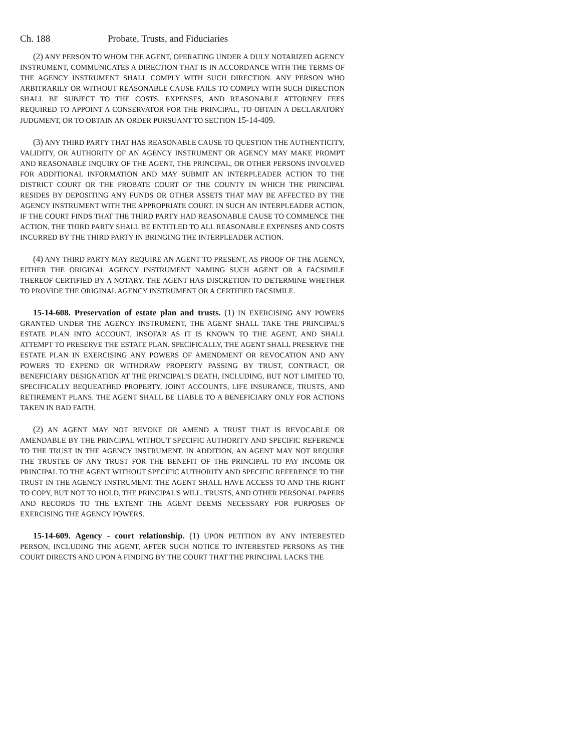Ch. 188 Probate, Trusts, and Fiduciaries
(2) ANY PERSON TO WHOM THE AGENT, OPERATING UNDER A DULY NOTARIZED AGENCY INSTRUMENT, COMMUNICATES A DIRECTION THAT IS IN ACCORDANCE WITH THE TERMS OF THE AGENCY INSTRUMENT SHALL COMPLY WITH SUCH DIRECTION. ANY PERSON WHO ARBITRARILY OR WITHOUT REASONABLE CAUSE FAILS TO COMPLY WITH SUCH DIRECTION SHALL BE SUBJECT TO THE COSTS, EXPENSES, AND REASONABLE ATTORNEY FEES REQUIRED TO APPOINT A CONSERVATOR FOR THE PRINCIPAL, TO OBTAIN A DECLARATORY JUDGMENT, OR TO OBTAIN AN ORDER PURSUANT TO SECTION 15-14-409.
(3) ANY THIRD PARTY THAT HAS REASONABLE CAUSE TO QUESTION THE AUTHENTICITY, VALIDITY, OR AUTHORITY OF AN AGENCY INSTRUMENT OR AGENCY MAY MAKE PROMPT AND REASONABLE INQUIRY OF THE AGENT, THE PRINCIPAL, OR OTHER PERSONS INVOLVED FOR ADDITIONAL INFORMATION AND MAY SUBMIT AN INTERPLEADER ACTION TO THE DISTRICT COURT OR THE PROBATE COURT OF THE COUNTY IN WHICH THE PRINCIPAL RESIDES BY DEPOSITING ANY FUNDS OR OTHER ASSETS THAT MAY BE AFFECTED BY THE AGENCY INSTRUMENT WITH THE APPROPRIATE COURT. IN SUCH AN INTERPLEADER ACTION, IF THE COURT FINDS THAT THE THIRD PARTY HAD REASONABLE CAUSE TO COMMENCE THE ACTION, THE THIRD PARTY SHALL BE ENTITLED TO ALL REASONABLE EXPENSES AND COSTS INCURRED BY THE THIRD PARTY IN BRINGING THE INTERPLEADER ACTION.
(4) ANY THIRD PARTY MAY REQUIRE AN AGENT TO PRESENT, AS PROOF OF THE AGENCY, EITHER THE ORIGINAL AGENCY INSTRUMENT NAMING SUCH AGENT OR A FACSIMILE THEREOF CERTIFIED BY A NOTARY. THE AGENT HAS DISCRETION TO DETERMINE WHETHER TO PROVIDE THE ORIGINAL AGENCY INSTRUMENT OR A CERTIFIED FACSIMILE.
15-14-608. Preservation of estate plan and trusts. (1) IN EXERCISING ANY POWERS GRANTED UNDER THE AGENCY INSTRUMENT, THE AGENT SHALL TAKE THE PRINCIPAL'S ESTATE PLAN INTO ACCOUNT, INSOFAR AS IT IS KNOWN TO THE AGENT, AND SHALL ATTEMPT TO PRESERVE THE ESTATE PLAN. SPECIFICALLY, THE AGENT SHALL PRESERVE THE ESTATE PLAN IN EXERCISING ANY POWERS OF AMENDMENT OR REVOCATION AND ANY POWERS TO EXPEND OR WITHDRAW PROPERTY PASSING BY TRUST, CONTRACT, OR BENEFICIARY DESIGNATION AT THE PRINCIPAL'S DEATH, INCLUDING, BUT NOT LIMITED TO, SPECIFICALLY BEQUEATHED PROPERTY, JOINT ACCOUNTS, LIFE INSURANCE, TRUSTS, AND RETIREMENT PLANS. THE AGENT SHALL BE LIABLE TO A BENEFICIARY ONLY FOR ACTIONS TAKEN IN BAD FAITH.
(2) AN AGENT MAY NOT REVOKE OR AMEND A TRUST THAT IS REVOCABLE OR AMENDABLE BY THE PRINCIPAL WITHOUT SPECIFIC AUTHORITY AND SPECIFIC REFERENCE TO THE TRUST IN THE AGENCY INSTRUMENT. IN ADDITION, AN AGENT MAY NOT REQUIRE THE TRUSTEE OF ANY TRUST FOR THE BENEFIT OF THE PRINCIPAL TO PAY INCOME OR PRINCIPAL TO THE AGENT WITHOUT SPECIFIC AUTHORITY AND SPECIFIC REFERENCE TO THE TRUST IN THE AGENCY INSTRUMENT. THE AGENT SHALL HAVE ACCESS TO AND THE RIGHT TO COPY, BUT NOT TO HOLD, THE PRINCIPAL'S WILL, TRUSTS, AND OTHER PERSONAL PAPERS AND RECORDS TO THE EXTENT THE AGENT DEEMS NECESSARY FOR PURPOSES OF EXERCISING THE AGENCY POWERS.
15-14-609. Agency - court relationship. (1) UPON PETITION BY ANY INTERESTED PERSON, INCLUDING THE AGENT, AFTER SUCH NOTICE TO INTERESTED PERSONS AS THE COURT DIRECTS AND UPON A FINDING BY THE COURT THAT THE PRINCIPAL LACKS THE